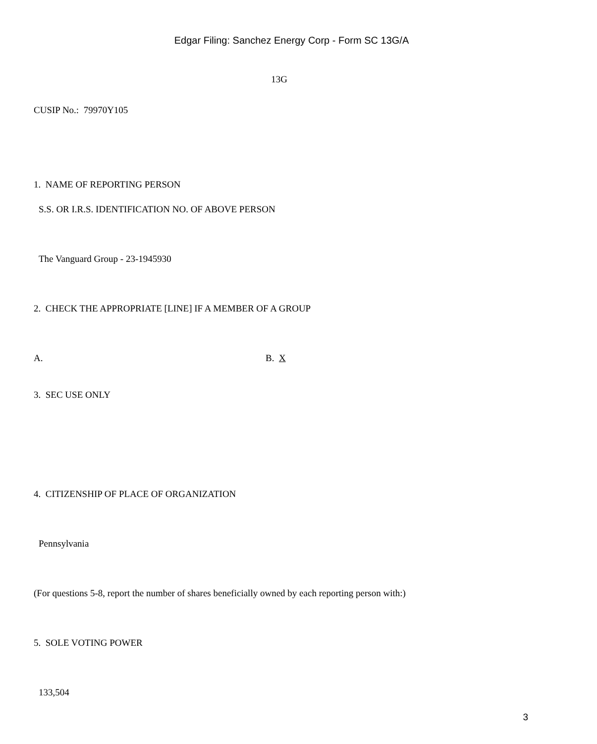Edgar Filing: Sanchez Energy Corp - Form SC 13G/A
13G
CUSIP No.: 79970Y105
1. NAME OF REPORTING PERSON
S.S. OR I.R.S. IDENTIFICATION NO. OF ABOVE PERSON
The Vanguard Group - 23-1945930
2. CHECK THE APPROPRIATE [LINE] IF A MEMBER OF A GROUP
A. B. X
3. SEC USE ONLY
4. CITIZENSHIP OF PLACE OF ORGANIZATION
Pennsylvania
(For questions 5-8, report the number of shares beneficially owned by each reporting person with:)
5. SOLE VOTING POWER
133,504
3